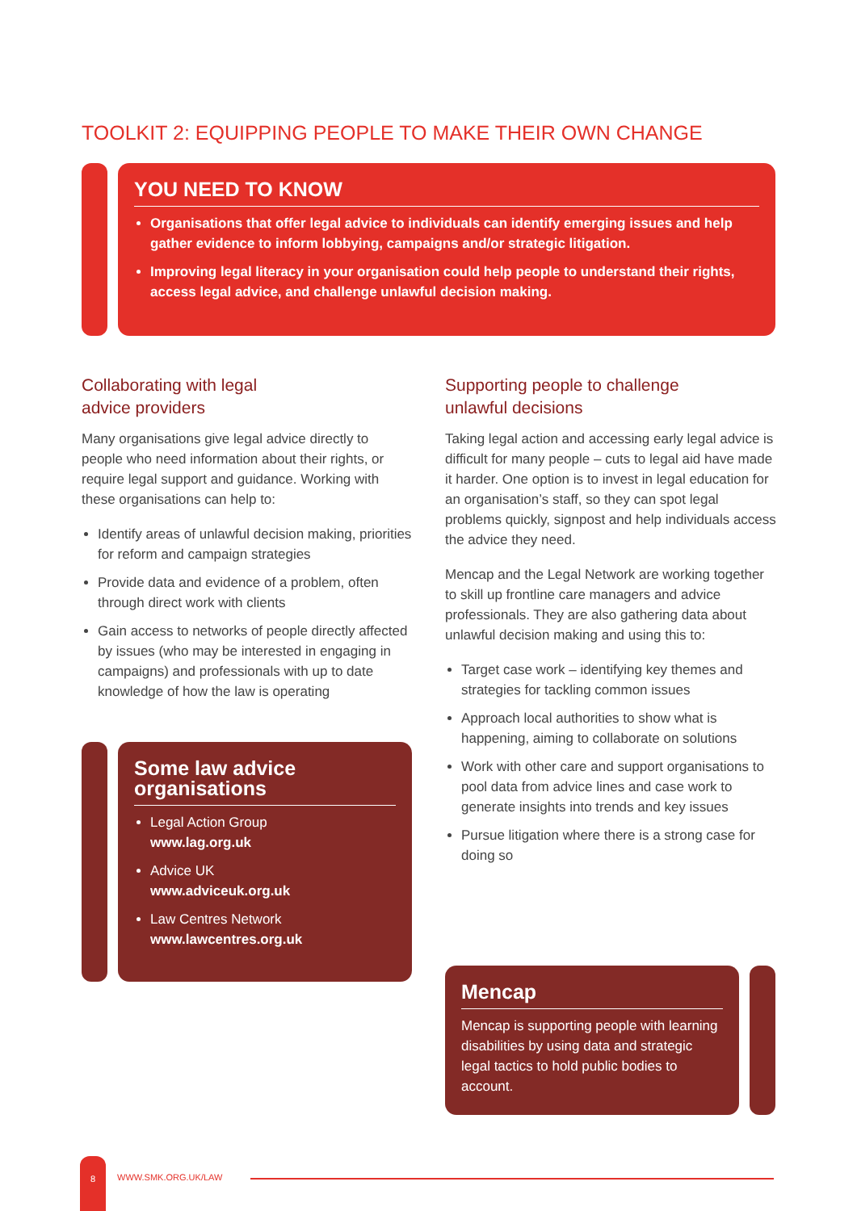TOOLKIT 2: EQUIPPING PEOPLE TO MAKE THEIR OWN CHANGE
YOU NEED TO KNOW
Organisations that offer legal advice to individuals can identify emerging issues and help gather evidence to inform lobbying, campaigns and/or strategic litigation.
Improving legal literacy in your organisation could help people to understand their rights, access legal advice, and challenge unlawful decision making.
Collaborating with legal
advice providers
Many organisations give legal advice directly to people who need information about their rights, or require legal support and guidance. Working with these organisations can help to:
Identify areas of unlawful decision making, priorities for reform and campaign strategies
Provide data and evidence of a problem, often through direct work with clients
Gain access to networks of people directly affected by issues (who may be interested in engaging in campaigns) and professionals with up to date knowledge of how the law is operating
Some law advice organisations
Legal Action Group
www.lag.org.uk
Advice UK
www.adviceuk.org.uk
Law Centres Network
www.lawcentres.org.uk
Supporting people to challenge
unlawful decisions
Taking legal action and accessing early legal advice is difficult for many people – cuts to legal aid have made it harder. One option is to invest in legal education for an organisation’s staff, so they can spot legal problems quickly, signpost and help individuals access the advice they need.
Mencap and the Legal Network are working together to skill up frontline care managers and advice professionals. They are also gathering data about unlawful decision making and using this to:
Target case work – identifying key themes and strategies for tackling common issues
Approach local authorities to show what is happening, aiming to collaborate on solutions
Work with other care and support organisations to pool data from advice lines and case work to generate insights into trends and key issues
Pursue litigation where there is a strong case for doing so
Mencap
Mencap is supporting people with learning disabilities by using data and strategic legal tactics to hold public bodies to account.
8
WWW.SMK.ORG.UK/LAW